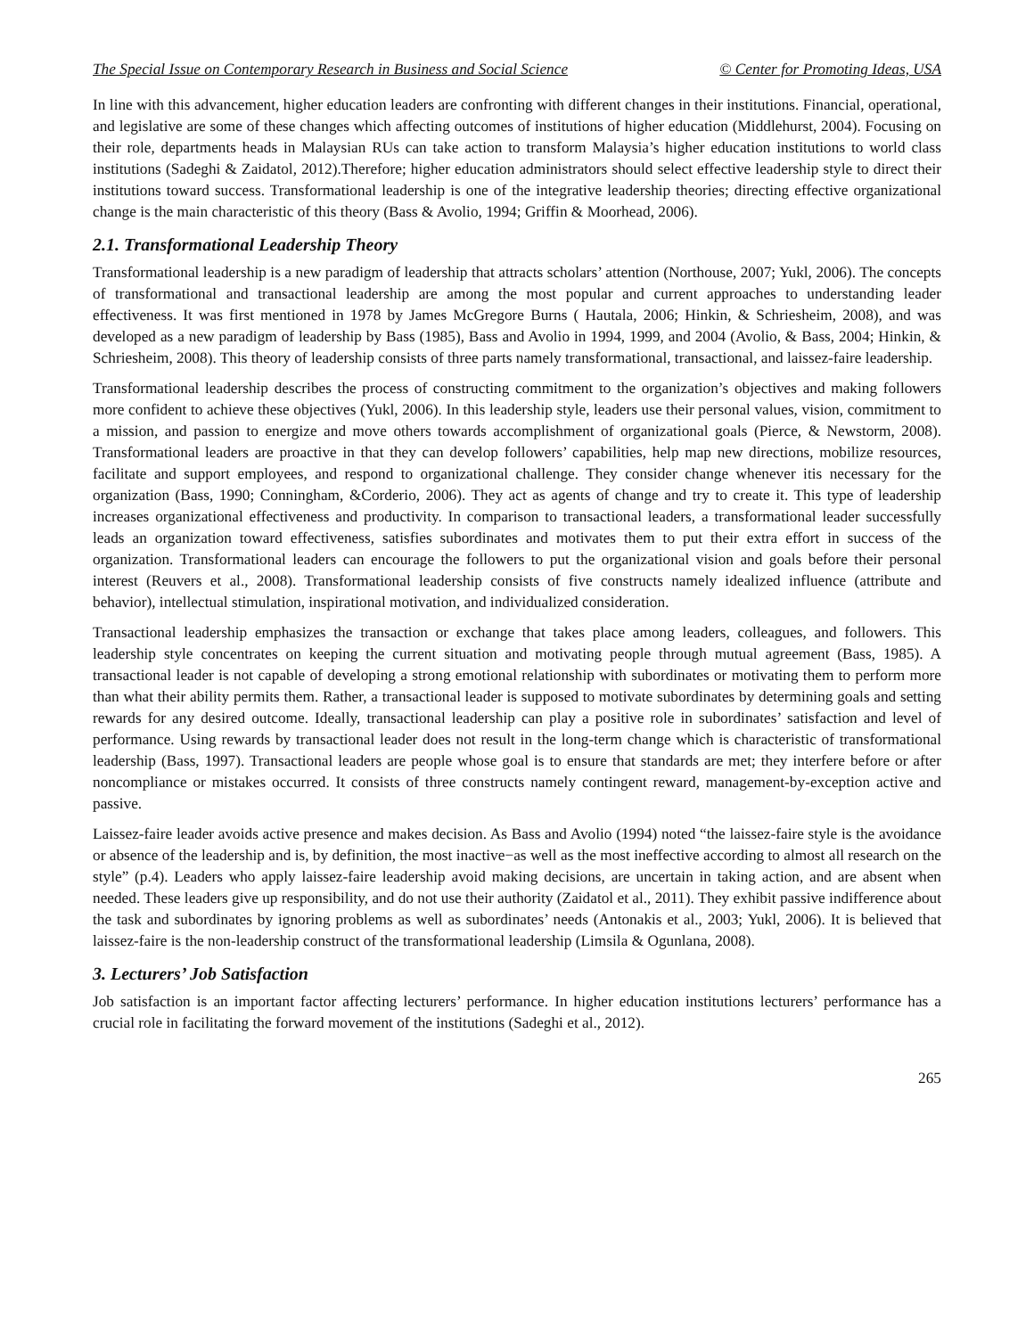The Special Issue on Contemporary Research in Business and Social Science © Center for Promoting Ideas, USA
In line with this advancement, higher education leaders are confronting with different changes in their institutions. Financial, operational, and legislative are some of these changes which affecting outcomes of institutions of higher education (Middlehurst, 2004). Focusing on their role, departments heads in Malaysian RUs can take action to transform Malaysia’s higher education institutions to world class institutions (Sadeghi & Zaidatol, 2012).Therefore; higher education administrators should select effective leadership style to direct their institutions toward success. Transformational leadership is one of the integrative leadership theories; directing effective organizational change is the main characteristic of this theory (Bass & Avolio, 1994; Griffin & Moorhead, 2006).
2.1. Transformational Leadership Theory
Transformational leadership is a new paradigm of leadership that attracts scholars’ attention (Northouse, 2007; Yukl, 2006). The concepts of transformational and transactional leadership are among the most popular and current approaches to understanding leader effectiveness. It was first mentioned in 1978 by James McGregore Burns ( Hautala, 2006; Hinkin, & Schriesheim, 2008), and was developed as a new paradigm of leadership by Bass (1985), Bass and Avolio in 1994, 1999, and 2004 (Avolio, & Bass, 2004; Hinkin, & Schriesheim, 2008). This theory of leadership consists of three parts namely transformational, transactional, and laissez-faire leadership.
Transformational leadership describes the process of constructing commitment to the organization’s objectives and making followers more confident to achieve these objectives (Yukl, 2006). In this leadership style, leaders use their personal values, vision, commitment to a mission, and passion to energize and move others towards accomplishment of organizational goals (Pierce, & Newstorm, 2008). Transformational leaders are proactive in that they can develop followers’ capabilities, help map new directions, mobilize resources, facilitate and support employees, and respond to organizational challenge. They consider change whenever itis necessary for the organization (Bass, 1990; Conningham, &Corderio, 2006). They act as agents of change and try to create it. This type of leadership increases organizational effectiveness and productivity. In comparison to transactional leaders, a transformational leader successfully leads an organization toward effectiveness, satisfies subordinates and motivates them to put their extra effort in success of the organization. Transformational leaders can encourage the followers to put the organizational vision and goals before their personal interest (Reuvers et al., 2008). Transformational leadership consists of five constructs namely idealized influence (attribute and behavior), intellectual stimulation, inspirational motivation, and individualized consideration.
Transactional leadership emphasizes the transaction or exchange that takes place among leaders, colleagues, and followers. This leadership style concentrates on keeping the current situation and motivating people through mutual agreement (Bass, 1985). A transactional leader is not capable of developing a strong emotional relationship with subordinates or motivating them to perform more than what their ability permits them. Rather, a transactional leader is supposed to motivate subordinates by determining goals and setting rewards for any desired outcome. Ideally, transactional leadership can play a positive role in subordinates’ satisfaction and level of performance. Using rewards by transactional leader does not result in the long-term change which is characteristic of transformational leadership (Bass, 1997). Transactional leaders are people whose goal is to ensure that standards are met; they interfere before or after noncompliance or mistakes occurred. It consists of three constructs namely contingent reward, management-by-exception active and passive.
Laissez-faire leader avoids active presence and makes decision. As Bass and Avolio (1994) noted “the laissez-faire style is the avoidance or absence of the leadership and is, by definition, the most inactive−as well as the most ineffective according to almost all research on the style” (p.4). Leaders who apply laissez-faire leadership avoid making decisions, are uncertain in taking action, and are absent when needed. These leaders give up responsibility, and do not use their authority (Zaidatol et al., 2011). They exhibit passive indifference about the task and subordinates by ignoring problems as well as subordinates’ needs (Antonakis et al., 2003; Yukl, 2006). It is believed that laissez-faire is the non-leadership construct of the transformational leadership (Limsila & Ogunlana, 2008).
3. Lecturers’ Job Satisfaction
Job satisfaction is an important factor affecting lecturers’ performance. In higher education institutions lecturers’ performance has a crucial role in facilitating the forward movement of the institutions (Sadeghi et al., 2012).
265